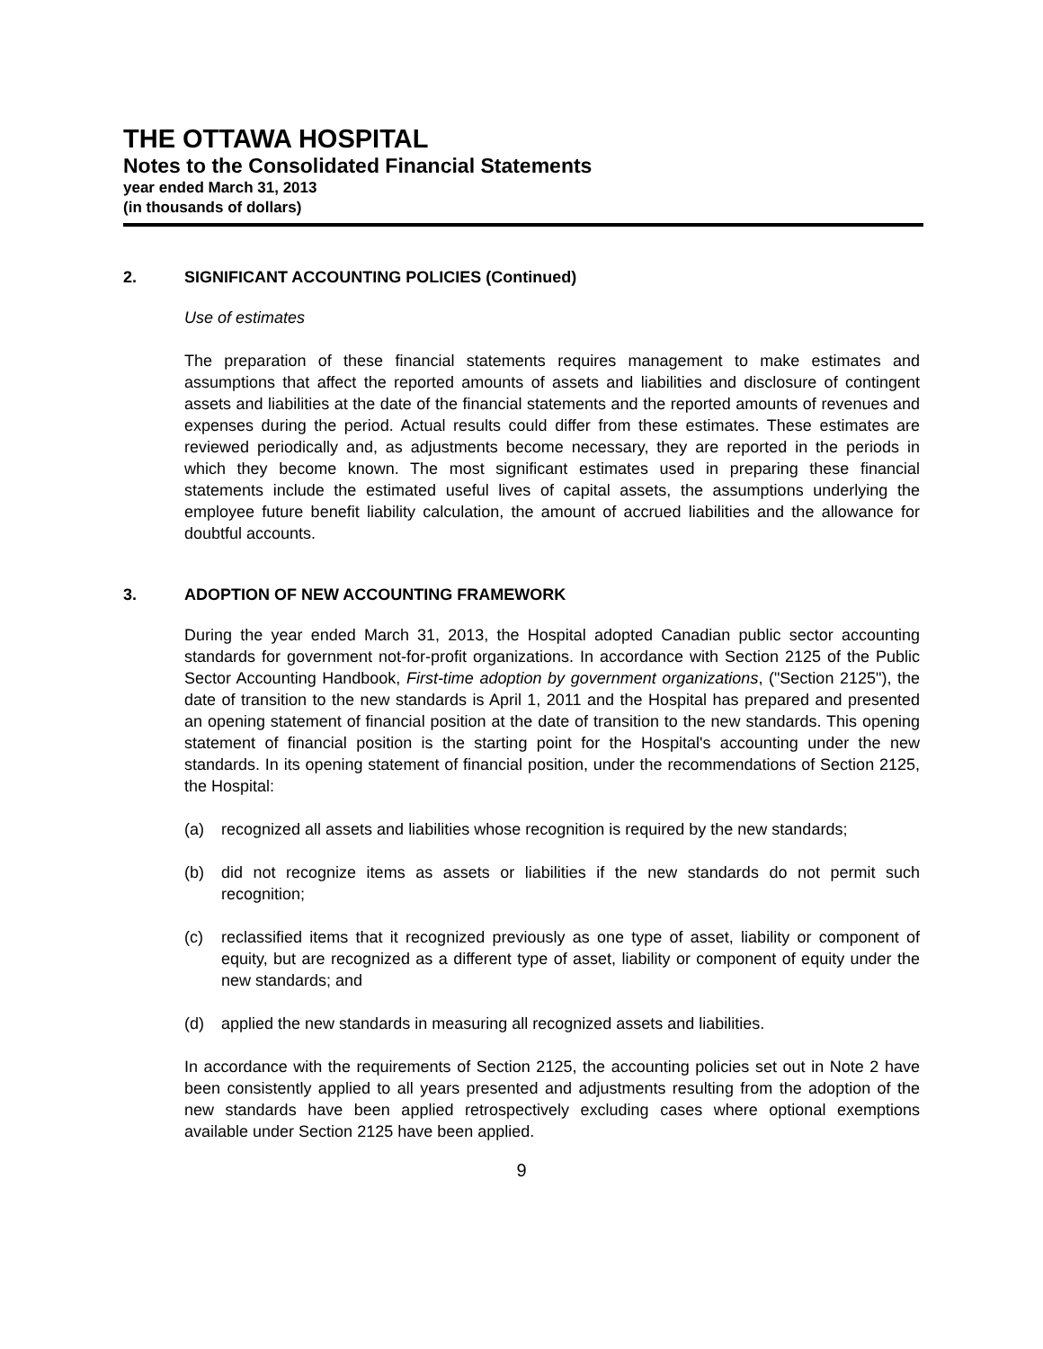THE OTTAWA HOSPITAL
Notes to the Consolidated Financial Statements
year ended March 31, 2013
(in thousands of dollars)
2. SIGNIFICANT ACCOUNTING POLICIES (Continued)
Use of estimates
The preparation of these financial statements requires management to make estimates and assumptions that affect the reported amounts of assets and liabilities and disclosure of contingent assets and liabilities at the date of the financial statements and the reported amounts of revenues and expenses during the period. Actual results could differ from these estimates. These estimates are reviewed periodically and, as adjustments become necessary, they are reported in the periods in which they become known. The most significant estimates used in preparing these financial statements include the estimated useful lives of capital assets, the assumptions underlying the employee future benefit liability calculation, the amount of accrued liabilities and the allowance for doubtful accounts.
3. ADOPTION OF NEW ACCOUNTING FRAMEWORK
During the year ended March 31, 2013, the Hospital adopted Canadian public sector accounting standards for government not-for-profit organizations. In accordance with Section 2125 of the Public Sector Accounting Handbook, First-time adoption by government organizations, ("Section 2125"), the date of transition to the new standards is April 1, 2011 and the Hospital has prepared and presented an opening statement of financial position at the date of transition to the new standards. This opening statement of financial position is the starting point for the Hospital's accounting under the new standards. In its opening statement of financial position, under the recommendations of Section 2125, the Hospital:
(a) recognized all assets and liabilities whose recognition is required by the new standards;
(b) did not recognize items as assets or liabilities if the new standards do not permit such recognition;
(c) reclassified items that it recognized previously as one type of asset, liability or component of equity, but are recognized as a different type of asset, liability or component of equity under the new standards; and
(d) applied the new standards in measuring all recognized assets and liabilities.
In accordance with the requirements of Section 2125, the accounting policies set out in Note 2 have been consistently applied to all years presented and adjustments resulting from the adoption of the new standards have been applied retrospectively excluding cases where optional exemptions available under Section 2125 have been applied.
9